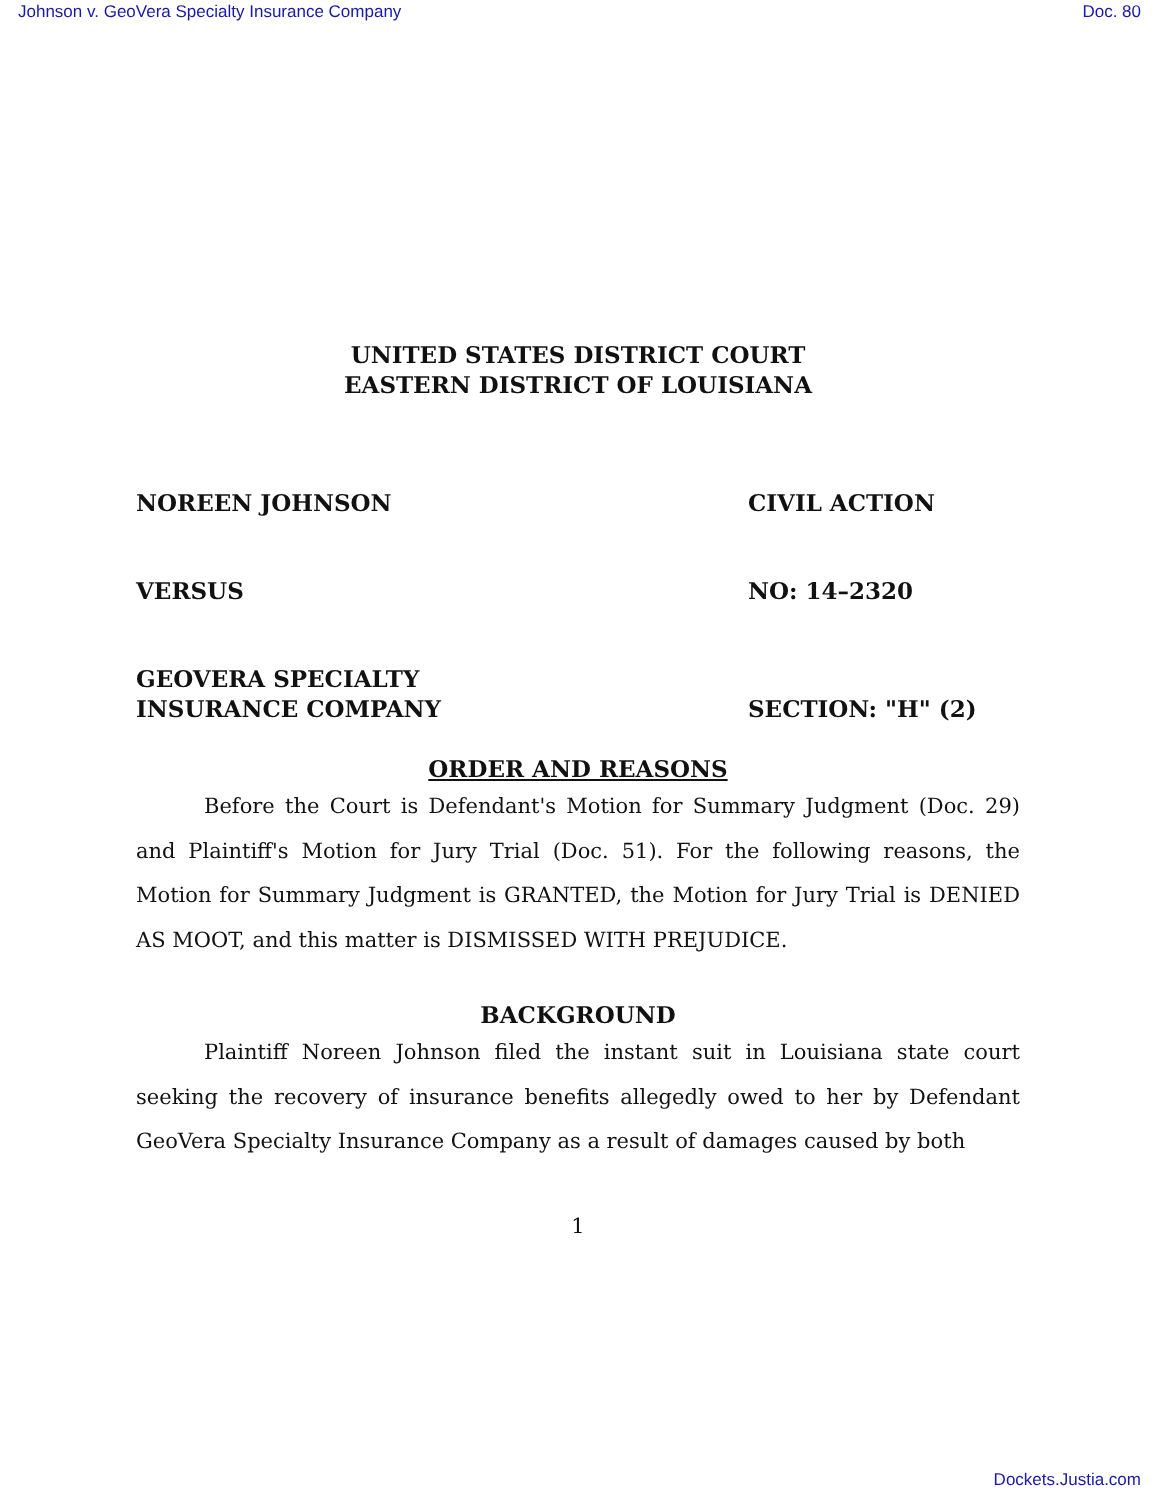Johnson v. GeoVera Specialty Insurance Company Doc. 80
UNITED STATES DISTRICT COURT
EASTERN DISTRICT OF LOUISIANA
NOREEN JOHNSON
CIVIL ACTION
VERSUS
NO: 14–2320
GEOVERA SPECIALTY
INSURANCE COMPANY
SECTION: "H" (2)
ORDER AND REASONS
Before the Court is Defendant's Motion for Summary Judgment (Doc. 29) and Plaintiff's Motion for Jury Trial (Doc. 51). For the following reasons, the Motion for Summary Judgment is GRANTED, the Motion for Jury Trial is DENIED AS MOOT, and this matter is DISMISSED WITH PREJUDICE.
BACKGROUND
Plaintiff Noreen Johnson filed the instant suit in Louisiana state court seeking the recovery of insurance benefits allegedly owed to her by Defendant GeoVera Specialty Insurance Company as a result of damages caused by both
1
Dockets.Justia.com